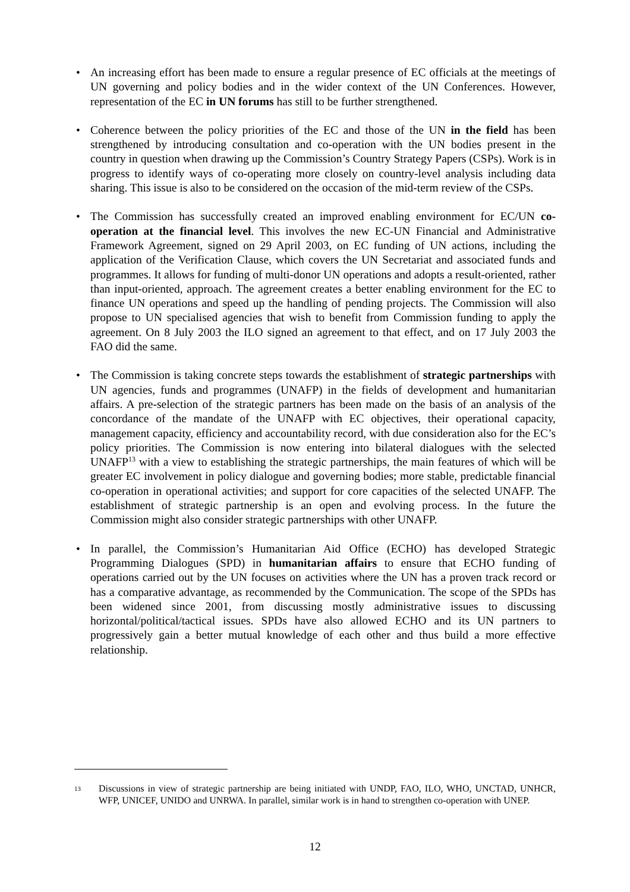• An increasing effort has been made to ensure a regular presence of EC officials at the meetings of UN governing and policy bodies and in the wider context of the UN Conferences. However, representation of the EC in UN forums has still to be further strengthened.
• Coherence between the policy priorities of the EC and those of the UN in the field has been strengthened by introducing consultation and co-operation with the UN bodies present in the country in question when drawing up the Commission’s Country Strategy Papers (CSPs). Work is in progress to identify ways of co-operating more closely on country-level analysis including data sharing. This issue is also to be considered on the occasion of the mid-term review of the CSPs.
• The Commission has successfully created an improved enabling environment for EC/UN co-operation at the financial level. This involves the new EC-UN Financial and Administrative Framework Agreement, signed on 29 April 2003, on EC funding of UN actions, including the application of the Verification Clause, which covers the UN Secretariat and associated funds and programmes. It allows for funding of multi-donor UN operations and adopts a result-oriented, rather than input-oriented, approach. The agreement creates a better enabling environment for the EC to finance UN operations and speed up the handling of pending projects. The Commission will also propose to UN specialised agencies that wish to benefit from Commission funding to apply the agreement. On 8 July 2003 the ILO signed an agreement to that effect, and on 17 July 2003 the FAO did the same.
• The Commission is taking concrete steps towards the establishment of strategic partnerships with UN agencies, funds and programmes (UNAFP) in the fields of development and humanitarian affairs. A pre-selection of the strategic partners has been made on the basis of an analysis of the concordance of the mandate of the UNAFP with EC objectives, their operational capacity, management capacity, efficiency and accountability record, with due consideration also for the EC’s policy priorities. The Commission is now entering into bilateral dialogues with the selected UNAFP<sup>13</sup> with a view to establishing the strategic partnerships, the main features of which will be greater EC involvement in policy dialogue and governing bodies; more stable, predictable financial co-operation in operational activities; and support for core capacities of the selected UNAFP. The establishment of strategic partnership is an open and evolving process. In the future the Commission might also consider strategic partnerships with other UNAFP.
• In parallel, the Commission’s Humanitarian Aid Office (ECHO) has developed Strategic Programming Dialogues (SPD) in humanitarian affairs to ensure that ECHO funding of operations carried out by the UN focuses on activities where the UN has a proven track record or has a comparative advantage, as recommended by the Communication. The scope of the SPDs has been widened since 2001, from discussing mostly administrative issues to discussing horizontal/political/tactical issues. SPDs have also allowed ECHO and its UN partners to progressively gain a better mutual knowledge of each other and thus build a more effective relationship.
13
Discussions in view of strategic partnership are being initiated with UNDP, FAO, ILO, WHO, UNCTAD, UNHCR, WFP, UNICEF, UNIDO and UNRWA. In parallel, similar work is in hand to strengthen co-operation with UNEP.
12